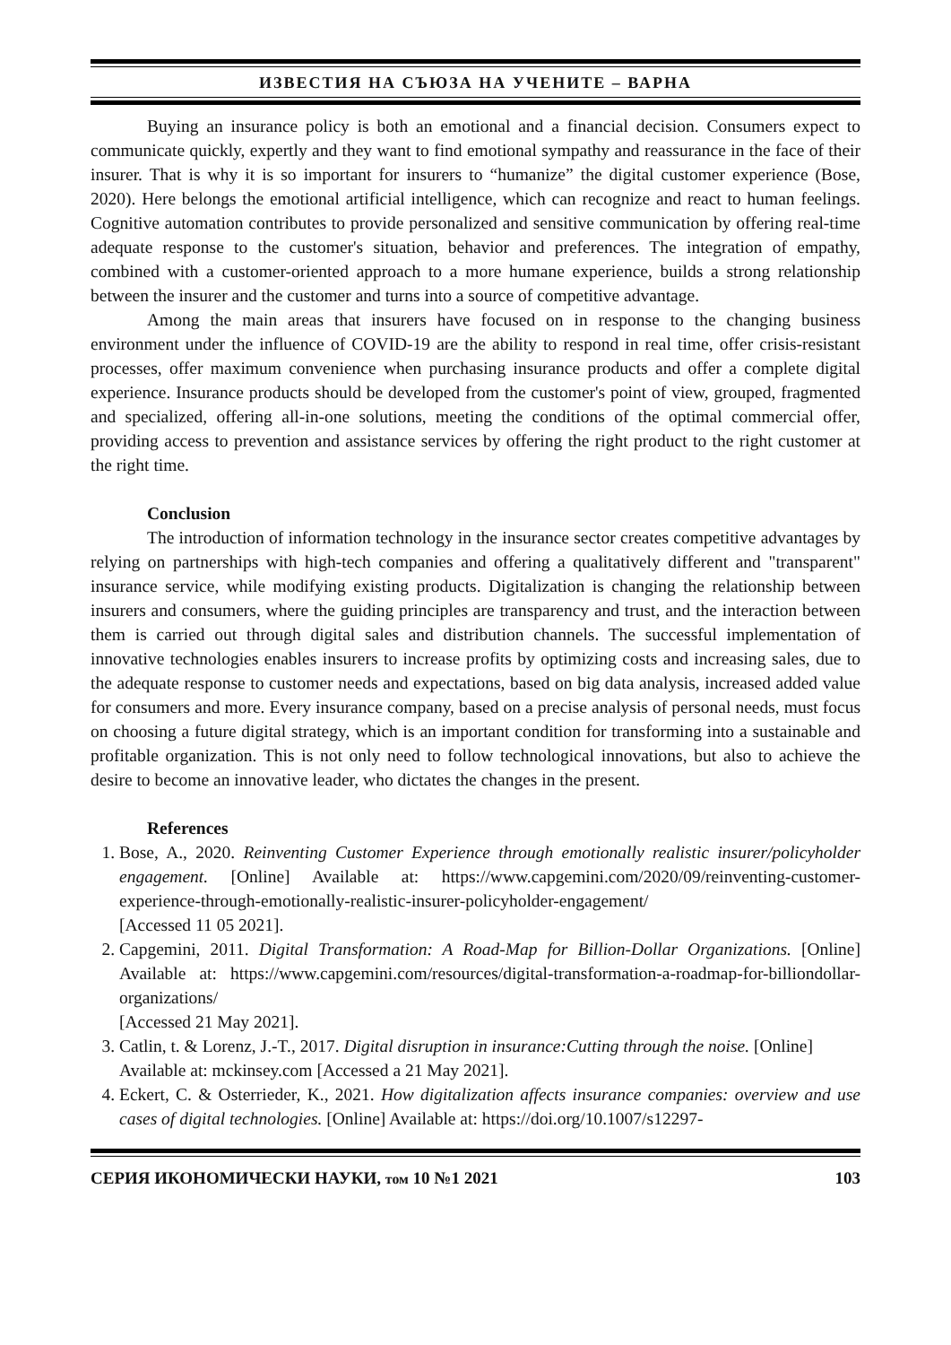ИЗВЕСТИЯ НА СЪЮЗА НА УЧЕНИТЕ – ВАРНА
Buying an insurance policy is both an emotional and a financial decision. Consumers expect to communicate quickly, expertly and they want to find emotional sympathy and reassurance in the face of their insurer. That is why it is so important for insurers to “humanize” the digital customer experience (Bose, 2020). Here belongs the emotional artificial intelligence, which can recognize and react to human feelings. Cognitive automation contributes to provide personalized and sensitive communication by offering real-time adequate response to the customer's situation, behavior and preferences. The integration of empathy, combined with a customer-oriented approach to a more humane experience, builds a strong relationship between the insurer and the customer and turns into a source of competitive advantage.
Among the main areas that insurers have focused on in response to the changing business environment under the influence of COVID-19 are the ability to respond in real time, offer crisis-resistant processes, offer maximum convenience when purchasing insurance products and offer a complete digital experience. Insurance products should be developed from the customer's point of view, grouped, fragmented and specialized, offering all-in-one solutions, meeting the conditions of the optimal commercial offer, providing access to prevention and assistance services by offering the right product to the right customer at the right time.
Conclusion
The introduction of information technology in the insurance sector creates competitive advantages by relying on partnerships with high-tech companies and offering a qualitatively different and "transparent" insurance service, while modifying existing products. Digitalization is changing the relationship between insurers and consumers, where the guiding principles are transparency and trust, and the interaction between them is carried out through digital sales and distribution channels. The successful implementation of innovative technologies enables insurers to increase profits by optimizing costs and increasing sales, due to the adequate response to customer needs and expectations, based on big data analysis, increased added value for consumers and more. Every insurance company, based on a precise analysis of personal needs, must focus on choosing a future digital strategy, which is an important condition for transforming into a sustainable and profitable organization. This is not only need to follow technological innovations, but also to achieve the desire to become an innovative leader, who dictates the changes in the present.
References
1. Bose, A., 2020. Reinventing Customer Experience through emotionally realistic insurer/policyholder engagement. [Online] Available at: https://www.capgemini.com/2020/09/reinventing-customer-experience-through-emotionally-realistic-insurer-policyholder-engagement/
[Accessed 11 05 2021].
2. Capgemini, 2011. Digital Transformation: A Road-Map for Billion-Dollar Organizations. [Online] Available at: https://www.capgemini.com/resources/digital-transformation-a-roadmap-for-billiondollar-organizations/
[Accessed 21 May 2021].
3. Catlin, t. & Lorenz, J.-T., 2017. Digital disruption in insurance:Cutting through the noise. [Online]
Available at: mckinsey.com [Accessed a 21 May 2021].
4. Eckert, C. & Osterrieder, K., 2021. How digitalization affects insurance companies: overview and use cases of digital technologies. [Online] Available at: https://doi.org/10.1007/s12297-
СЕРИЯ ИКОНОМИЧЕСКИ НАУКИ, том 10 №1 2021 103